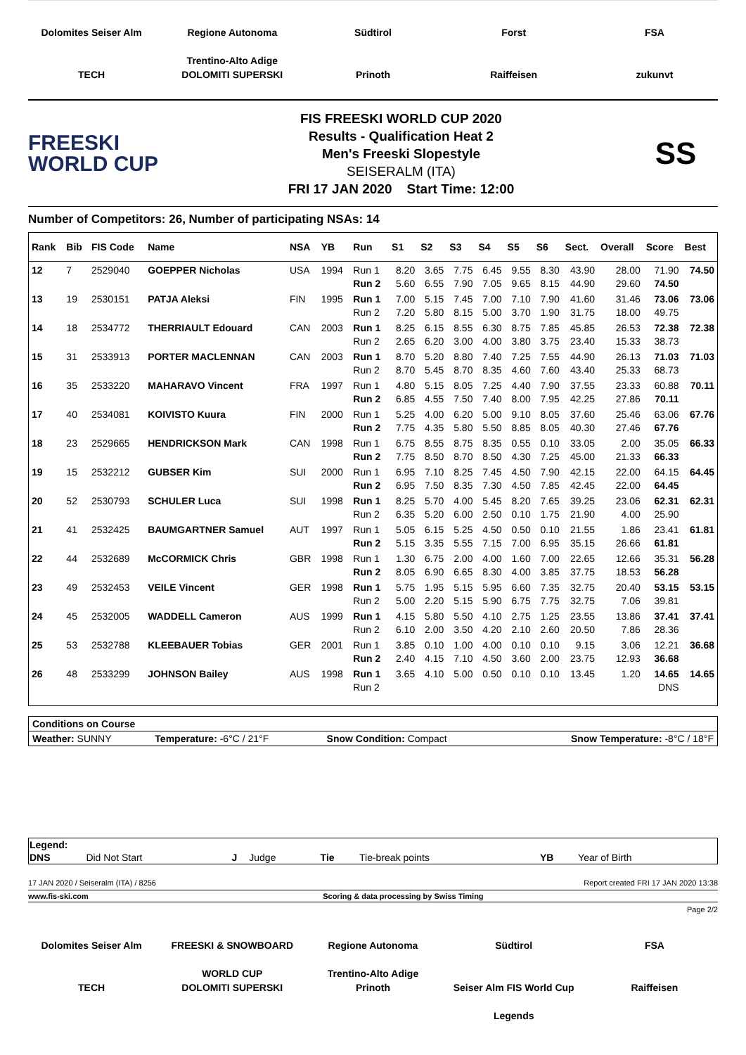Dolomites Seiser Alm
Regione Autonoma Trentino-Alto Adige
Südtirol
Forst
FSA
TECH
DOLOMITI SUPERSKI
Prinoth
Raiffeisen
zukunvt
FREESKI
WORLD CUP
FIS FREESKI WORLD CUP 2020
Results - Qualification Heat 2
Men's Freeski Slopestyle
SEISERALM (ITA)
FRI 17 JAN 2020 Start Time: 12:00
SS
Number of Competitors: 26, Number of participating NSAs: 14
| Rank | Bib | FIS Code | Name | NSA | YB | Run | S1 | S2 | S3 | S4 | S5 | S6 | Sect. | Overall | Score | Best |
| --- | --- | --- | --- | --- | --- | --- | --- | --- | --- | --- | --- | --- | --- | --- | --- | --- |
| 12 | 7 | 2529040 | GOEPPER Nicholas | USA | 1994 | Run 1 | 8.20 | 3.65 | 7.75 | 6.45 | 9.55 | 8.30 | 43.90 | 28.00 | 71.90 | 74.50 |
| | | | | | | Run 2 | 5.60 | 6.55 | 7.90 | 7.05 | 9.65 | 8.15 | 44.90 | 29.60 | 74.50 | |
| 13 | 19 | 2530151 | PATJA Aleksi | FIN | 1995 | Run 1 | 7.00 | 5.15 | 7.45 | 7.00 | 7.10 | 7.90 | 41.60 | 31.46 | 73.06 | 73.06 |
| | | | | | | Run 2 | 7.20 | 5.80 | 8.15 | 5.00 | 3.70 | 1.90 | 31.75 | 18.00 | 49.75 | |
| 14 | 18 | 2534772 | THERRIAULT Edouard | CAN | 2003 | Run 1 | 8.25 | 6.15 | 8.55 | 6.30 | 8.75 | 7.85 | 45.85 | 26.53 | 72.38 | 72.38 |
| | | | | | | Run 2 | 2.65 | 6.20 | 3.00 | 4.00 | 3.80 | 3.75 | 23.40 | 15.33 | 38.73 | |
| 15 | 31 | 2533913 | PORTER MACLENNAN | CAN | 2003 | Run 1 | 8.70 | 5.20 | 8.80 | 7.40 | 7.25 | 7.55 | 44.90 | 26.13 | 71.03 | 71.03 |
| | | | | | | Run 2 | 8.70 | 5.45 | 8.70 | 8.35 | 4.60 | 7.60 | 43.40 | 25.33 | 68.73 | |
| 16 | 35 | 2533220 | MAHARAVO Vincent | FRA | 1997 | Run 1 | 4.80 | 5.15 | 8.05 | 7.25 | 4.40 | 7.90 | 37.55 | 23.33 | 60.88 | 70.11 |
| | | | | | | Run 2 | 6.85 | 4.55 | 7.50 | 7.40 | 8.00 | 7.95 | 42.25 | 27.86 | 70.11 | |
| 17 | 40 | 2534081 | KOIVISTO Kuura | FIN | 2000 | Run 1 | 5.25 | 4.00 | 6.20 | 5.00 | 9.10 | 8.05 | 37.60 | 25.46 | 63.06 | 67.76 |
| | | | | | | Run 2 | 7.75 | 4.35 | 5.80 | 5.50 | 8.85 | 8.05 | 40.30 | 27.46 | 67.76 | |
| 18 | 23 | 2529665 | HENDRICKSON Mark | CAN | 1998 | Run 1 | 6.75 | 8.55 | 8.75 | 8.35 | 0.55 | 0.10 | 33.05 | 2.00 | 35.05 | 66.33 |
| | | | | | | Run 2 | 7.75 | 8.50 | 8.70 | 8.50 | 4.30 | 7.25 | 45.00 | 21.33 | 66.33 | |
| 19 | 15 | 2532212 | GUBSER Kim | SUI | 2000 | Run 1 | 6.95 | 7.10 | 8.25 | 7.45 | 4.50 | 7.90 | 42.15 | 22.00 | 64.15 | 64.45 |
| | | | | | | Run 2 | 6.95 | 7.50 | 8.35 | 7.30 | 4.50 | 7.85 | 42.45 | 22.00 | 64.45 | |
| 20 | 52 | 2530793 | SCHULER Luca | SUI | 1998 | Run 1 | 8.25 | 5.70 | 4.00 | 5.45 | 8.20 | 7.65 | 39.25 | 23.06 | 62.31 | 62.31 |
| | | | | | | Run 2 | 6.35 | 5.20 | 6.00 | 2.50 | 0.10 | 1.75 | 21.90 | 4.00 | 25.90 | |
| 21 | 41 | 2532425 | BAUMGARTNER Samuel | AUT | 1997 | Run 1 | 5.05 | 6.15 | 5.25 | 4.50 | 0.50 | 0.10 | 21.55 | 1.86 | 23.41 | 61.81 |
| | | | | | | Run 2 | 5.15 | 3.35 | 5.55 | 7.15 | 7.00 | 6.95 | 35.15 | 26.66 | 61.81 | |
| 22 | 44 | 2532689 | McCORMICK Chris | GBR | 1998 | Run 1 | 1.30 | 6.75 | 2.00 | 4.00 | 1.60 | 7.00 | 22.65 | 12.66 | 35.31 | 56.28 |
| | | | | | | Run 2 | 8.05 | 6.90 | 6.65 | 8.30 | 4.00 | 3.85 | 37.75 | 18.53 | 56.28 | |
| 23 | 49 | 2532453 | VEILE Vincent | GER | 1998 | Run 1 | 5.75 | 1.95 | 5.15 | 5.95 | 6.60 | 7.35 | 32.75 | 20.40 | 53.15 | 53.15 |
| | | | | | | Run 2 | 5.00 | 2.20 | 5.15 | 5.90 | 6.75 | 7.75 | 32.75 | 7.06 | 39.81 | |
| 24 | 45 | 2532005 | WADDELL Cameron | AUS | 1999 | Run 1 | 4.15 | 5.80 | 5.50 | 4.10 | 2.75 | 1.25 | 23.55 | 13.86 | 37.41 | 37.41 |
| | | | | | | Run 2 | 6.10 | 2.00 | 3.50 | 4.20 | 2.10 | 2.60 | 20.50 | 7.86 | 28.36 | |
| 25 | 53 | 2532788 | KLEEBAUER Tobias | GER | 2001 | Run 1 | 3.85 | 0.10 | 1.00 | 4.00 | 0.10 | 0.10 | 9.15 | 3.06 | 12.21 | 36.68 |
| | | | | | | Run 2 | 2.40 | 4.15 | 7.10 | 4.50 | 3.60 | 2.00 | 23.75 | 12.93 | 36.68 | |
| 26 | 48 | 2533299 | JOHNSON Bailey | AUS | 1998 | Run 1 | 3.65 | 4.10 | 5.00 | 0.50 | 0.10 | 0.10 | 13.45 | 1.20 | 14.65 | 14.65 |
| | | | | | | Run 2 | | | | | | | | | DNS | |
| Conditions on Course | | | |
| Weather: SUNNY | Temperature: -6°C / 21°F | Snow Condition: Compact | Snow Temperature: -8°C / 18°F |
| Legend: | | | | | | | |
| DNS | Did Not Start | J | Judge | Tie | Tie-break points | YB | Year of Birth |
17 JAN 2020 / Seiseralm (ITA) / 8256 Report created FRI 17 JAN 2020 13:38
www.fis-ski.com Scoring & data processing by Swiss Timing
Page 2/2
Dolomites Seiser Alm
FREESKI & SNOWBOARD WORLD CUP
Regione Autonoma Trentino-Alto Adige
Südtirol
FSA
TECH
DOLOMITI SUPERSKI
Prinoth
Seiser Alm FIS World Cup Legends
Raiffeisen